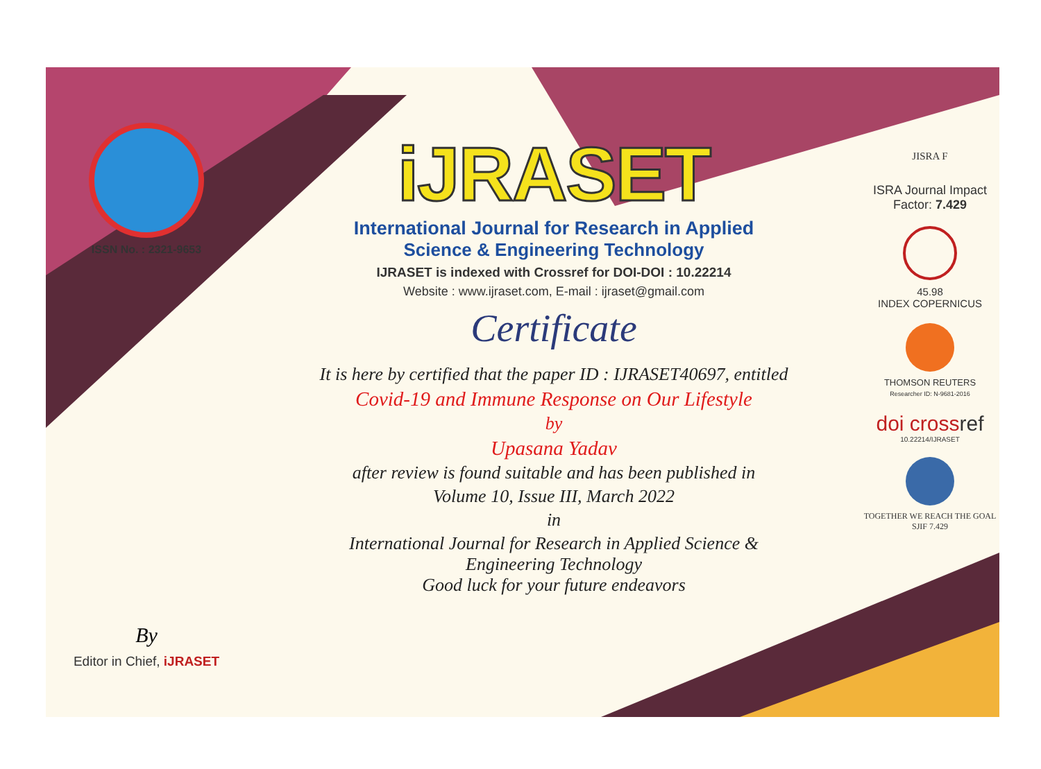ISSN No. : 2321-9653
By
Editor in Chief, iJRASET
iJRASET
International Journal for Research in Applied
Science & Engineering Technology
IJRASET is indexed with Crossref for DOI-DOI : 10.22214
Website : www.ijraset.com, E-mail : ijraset@gmail.com
Certificate
It is here by certified that the paper ID : IJRASET40697, entitled
Covid-19 and Immune Response on Our Lifestyle
by
Upasana Yadav
after review is found suitable and has been published in
Volume 10, Issue III, March 2022
in
International Journal for Research in Applied Science &
Engineering Technology
Good luck for your future endeavors
JISRA F
ISRA Journal Impact
Factor: 7.429
45.98
INDEX COPERNICUS
THOMSON REUTERS
Researcher ID: N-9681-2016
doi crossref
10.22214/IJRASET
TOGETHER WE REACH THE GOAL
SJIF 7.429